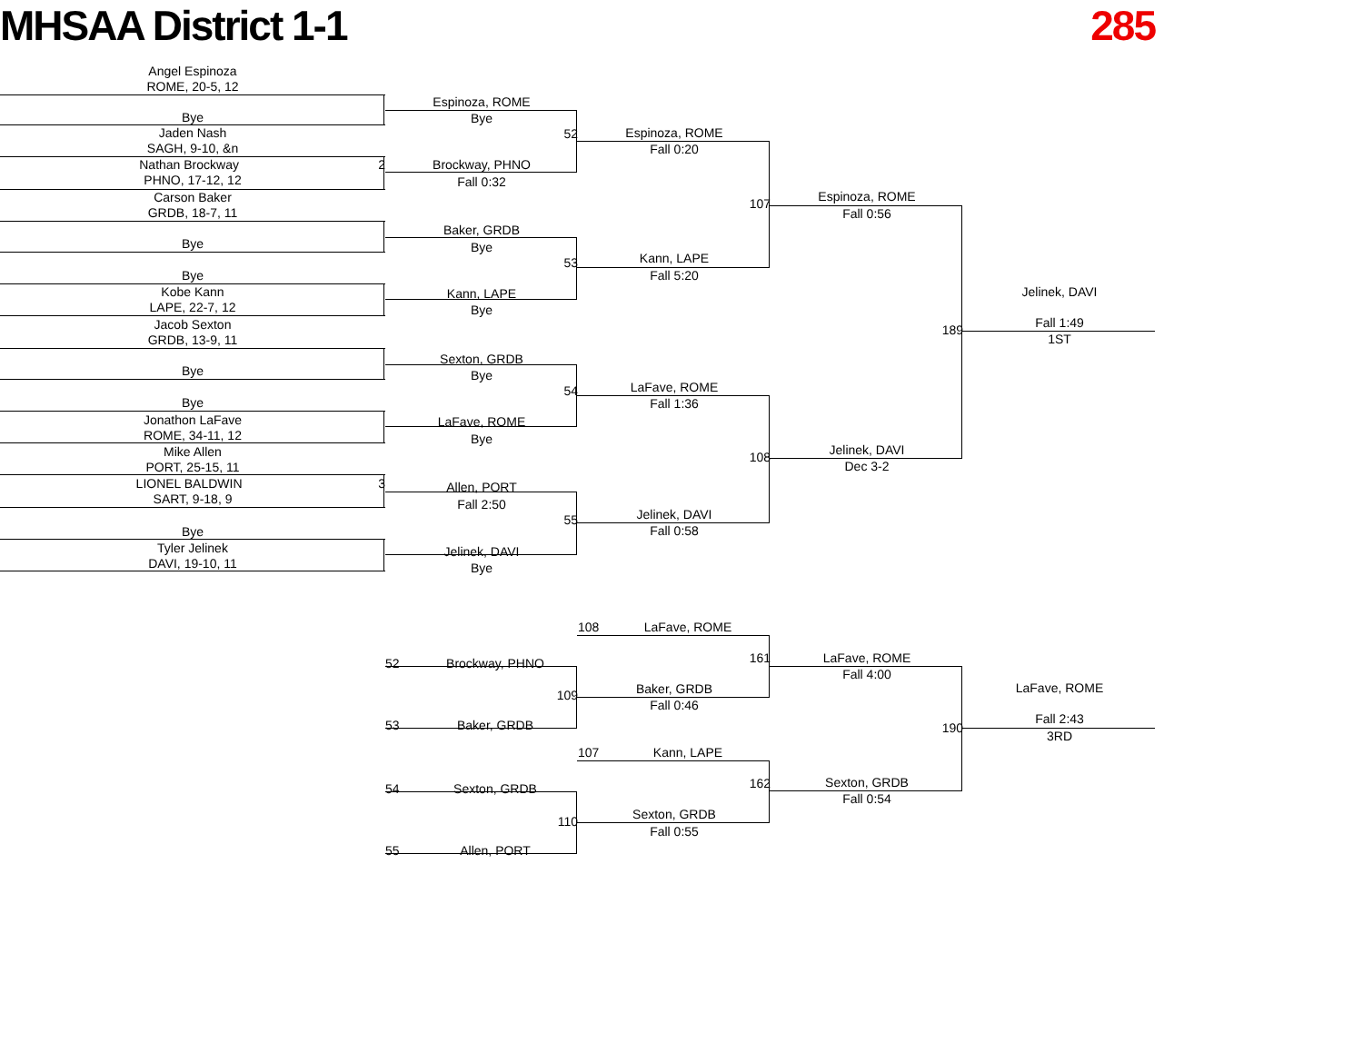MHSAA District 1-1 285
Angel Espinoza
ROME, 20-5, 12
Bye
Jaden Nash
SAGH, 9-10, &n
Nathan Brockway 2
PHNO, 17-12, 12
Carson Baker
GRDB, 18-7, 11
Bye
Bye
Kobe Kann
LAPE, 22-7, 12
Jacob Sexton
GRDB, 13-9, 11
Bye
Bye
Jonathon LaFave
ROME, 34-11, 12
Mike Allen
PORT, 25-15, 11
LIONEL BALDWIN 3
SART, 9-18, 9
Bye
Tyler Jelinek
DAVI, 19-10, 11
Espinoza, ROME
Bye
52
Brockway, PHNO
Fall 0:32
Baker, GRDB
Bye
53
Kann, LAPE
Bye
Sexton, GRDB
Bye
54
LaFave, ROME
Bye
Allen, PORT
Fall 2:50
55
Jelinek, DAVI
Bye
52 Brockway, PHNO
109
53 Baker, GRDB
54 Sexton, GRDB
110
55 Allen, PORT
Espinoza, ROME
Fall 0:20
107
Kann, LAPE
Fall 5:20
LaFave, ROME
Fall 1:36
108
Jelinek, DAVI
Fall 0:58
108 LaFave, ROME
161
Baker, GRDB
Fall 0:46
107 Kann, LAPE
162
Sexton, GRDB
Fall 0:55
Espinoza, ROME
Fall 0:56
189
Jelinek, DAVI
Dec 3-2
LaFave, ROME
Fall 4:00
190
Sexton, GRDB
Fall 0:54
Jelinek, DAVI
Fall 1:49
1ST
LaFave, ROME
Fall 2:43
3RD